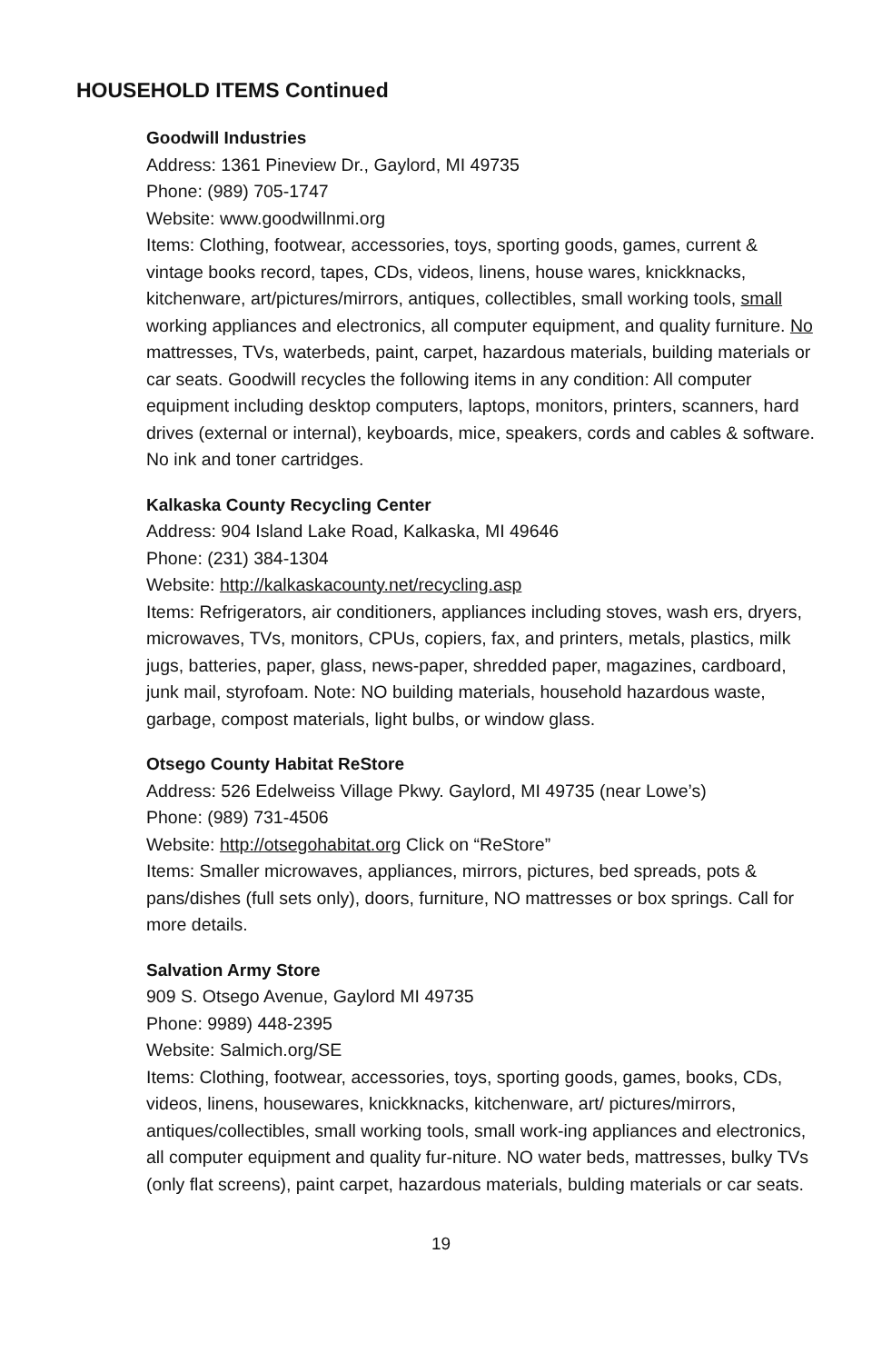HOUSEHOLD ITEMS Continued
Goodwill Industries
Address: 1361 Pineview Dr., Gaylord, MI 49735
Phone: (989) 705-1747
Website: www.goodwillnmi.org
Items: Clothing, footwear, accessories, toys, sporting goods, games, current & vintage books record, tapes, CDs, videos, linens, house wares, knickknacks, kitchenware, art/pictures/mirrors, antiques, collectibles, small working tools, small working appliances and electronics, all computer equipment, and quality furniture. No mattresses, TVs, waterbeds, paint, carpet, hazardous materials, building materials or car seats. Goodwill recycles the following items in any condition: All computer equipment including desktop computers, laptops, monitors, printers, scanners, hard drives (external or internal), keyboards, mice, speakers, cords and cables & software. No ink and toner cartridges.
Kalkaska County Recycling Center
Address: 904 Island Lake Road, Kalkaska, MI 49646
Phone: (231) 384-1304
Website: http://kalkaskacounty.net/recycling.asp
Items: Refrigerators, air conditioners, appliances including stoves, wash ers, dryers, microwaves, TVs, monitors, CPUs, copiers, fax, and printers, metals, plastics, milk jugs, batteries, paper, glass, news-paper, shredded paper, magazines, cardboard, junk mail, styrofoam. Note: NO building materials, household hazardous waste, garbage, compost materials, light bulbs, or window glass.
Otsego County Habitat ReStore
Address: 526 Edelweiss Village Pkwy. Gaylord, MI 49735 (near Lowe’s)
Phone: (989) 731-4506
Website: http://otsegohabitat.org Click on “ReStore”
Items: Smaller microwaves, appliances, mirrors, pictures, bed spreads, pots & pans/dishes (full sets only), doors, furniture, NO mattresses or box springs. Call for more details.
Salvation Army Store
909 S. Otsego Avenue, Gaylord MI 49735
Phone: 9989) 448-2395
Website: Salmich.org/SE
Items: Clothing, footwear, accessories, toys, sporting goods, games, books, CDs, videos, linens, housewares, knickknacks, kitchenware, art/ pictures/mirrors, antiques/collectibles, small working tools, small work-ing appliances and electronics, all computer equipment and quality fur-niture. NO water beds, mattresses, bulky TVs (only flat screens), paint carpet, hazardous materials, bulding materials or car seats.
19